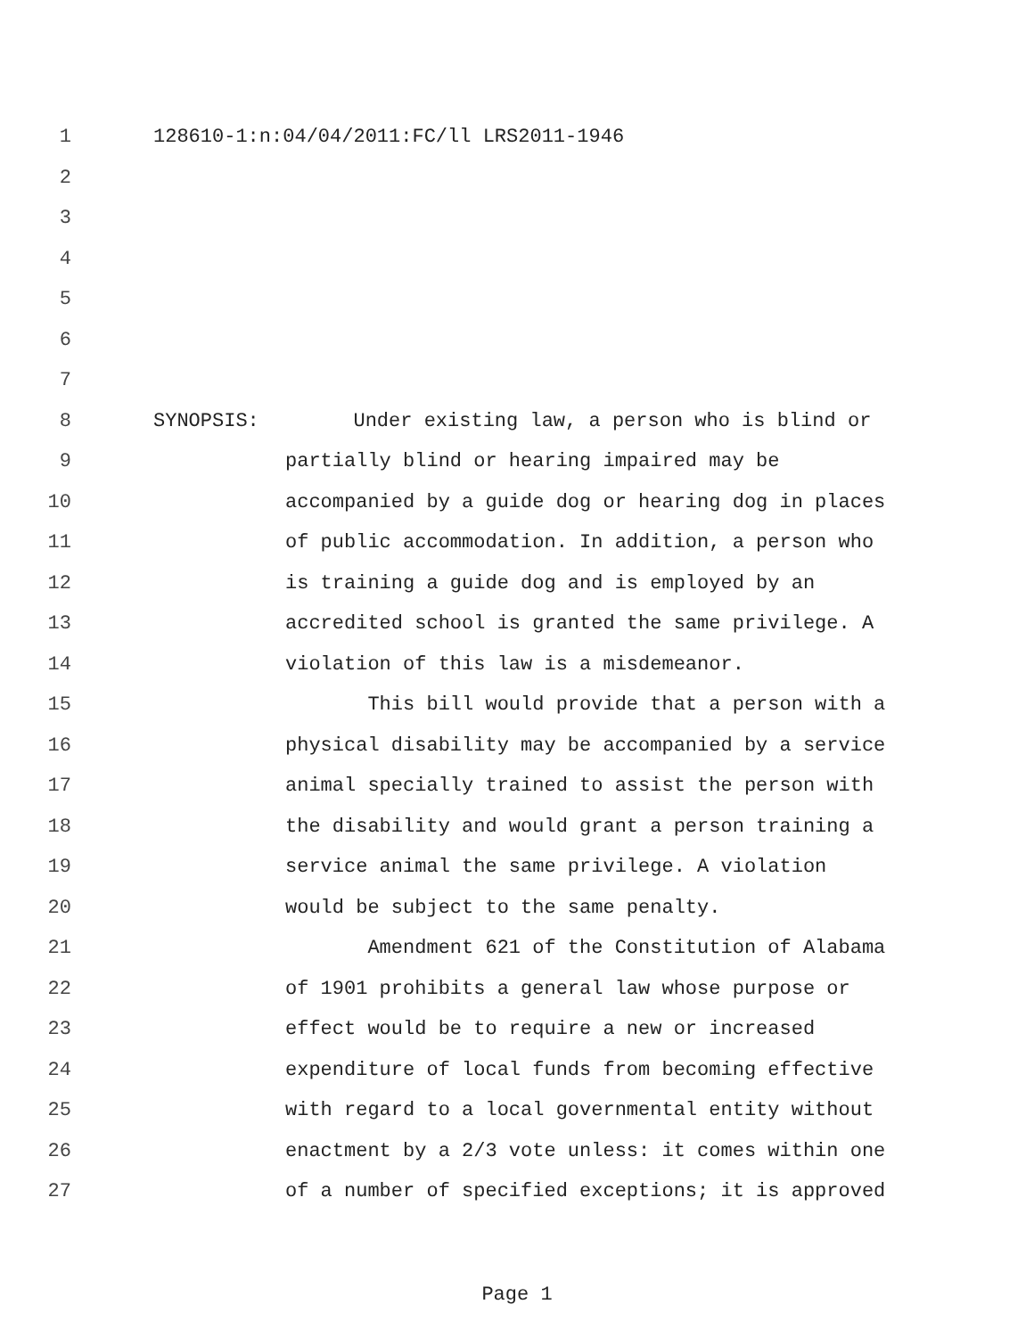1 128610-1:n:04/04/2011:FC/ll LRS2011-1946
2
3
4
5
6
7
8 SYNOPSIS: Under existing law, a person who is blind or
9 partially blind or hearing impaired may be
10 accompanied by a guide dog or hearing dog in places
11 of public accommodation. In addition, a person who
12 is training a guide dog and is employed by an
13 accredited school is granted the same privilege. A
14 violation of this law is a misdemeanor.
15 This bill would provide that a person with a
16 physical disability may be accompanied by a service
17 animal specially trained to assist the person with
18 the disability and would grant a person training a
19 service animal the same privilege. A violation
20 would be subject to the same penalty.
21 Amendment 621 of the Constitution of Alabama
22 of 1901 prohibits a general law whose purpose or
23 effect would be to require a new or increased
24 expenditure of local funds from becoming effective
25 with regard to a local governmental entity without
26 enactment by a 2/3 vote unless: it comes within one
27 of a number of specified exceptions; it is approved
Page 1